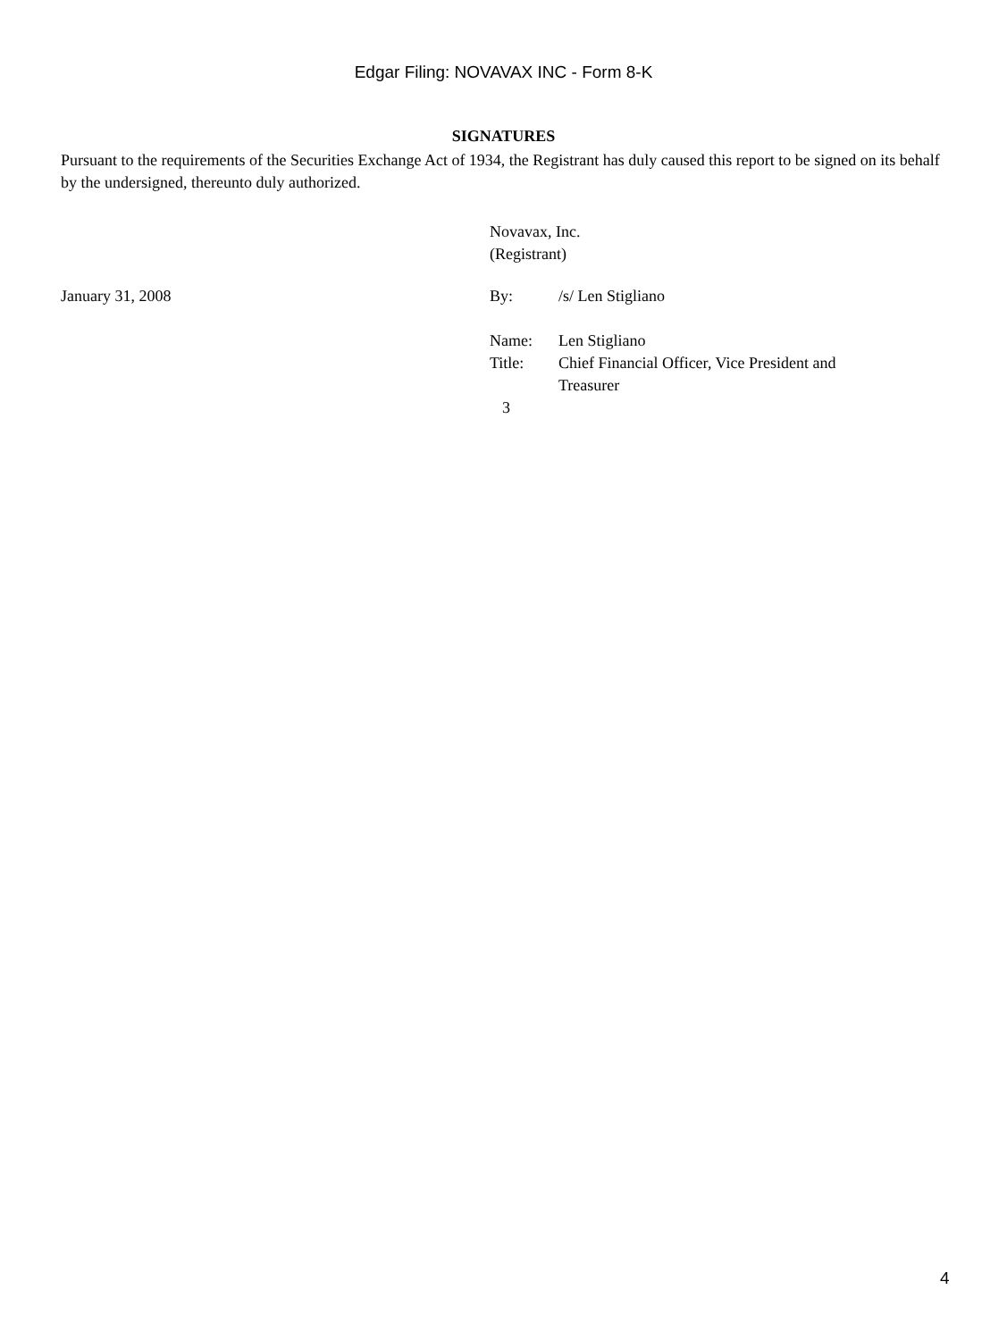Edgar Filing: NOVAVAX INC - Form 8-K
SIGNATURES
Pursuant to the requirements of the Securities Exchange Act of 1934, the Registrant has duly caused this report to be signed on its behalf by the undersigned, thereunto duly authorized.
Novavax, Inc.
(Registrant)
January 31, 2008
| By: | /s/ Len Stigliano |
| Name: | Len Stigliano |
| Title: | Chief Financial Officer, Vice President and Treasurer |
3
4